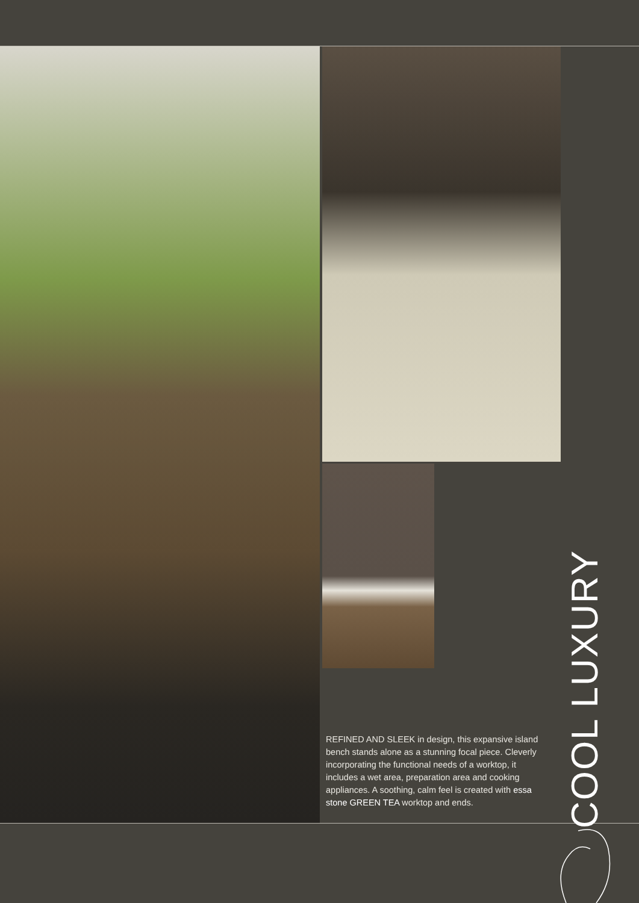REFINED AND SLEEK in design, this expansive island bench stands alone as a stunning focal piece. Cleverly incorporating the functional needs of a worktop, it includes a wet area, preparation area and cooking appliances. A soothing, calm feel is created with essa stone GREEN TEA worktop and ends.
COOL LUXURY